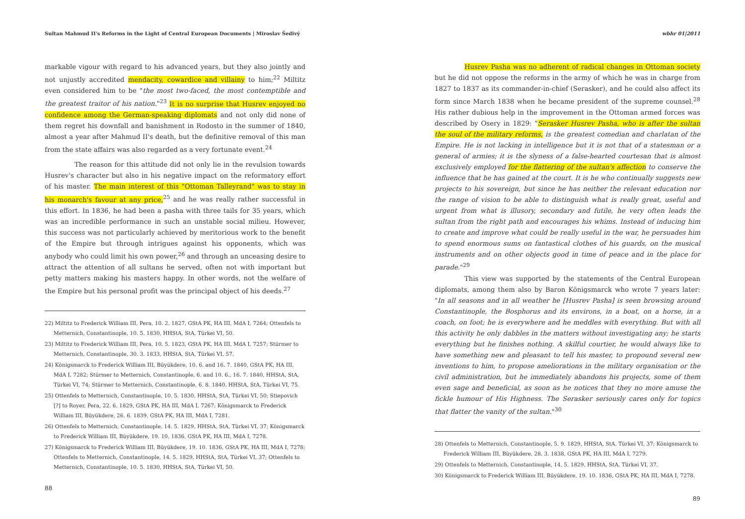Sultan Mahmud II's Reforms in the Light of Central European Documents | Miroslav Šedivý
markable vigour with regard to his advanced years, but they also jointly and not unjustly accredited mendacity, cowardice and villainy to him;<sup>22</sup> Miltitz even considered him to be "the most two-faced, the most contemptible and the greatest traitor of his nation."<sup>23</sup> It is no surprise that Husrev enjoyed no confidence among the German-speaking diplomats and not only did none of them regret his downfall and banishment in Rodosto in the summer of 1840, almost a year after Mahmud II's death, but the definitive removal of this man from the state affairs was also regarded as a very fortunate event.<sup>24</sup>
The reason for this attitude did not only lie in the revulsion towards Husrev's character but also in his negative impact on the reformatory effort of his master. The main interest of this "Ottoman Talleyrand" was to stay in his monarch's favour at any price,<sup>25</sup> and he was really rather successful in this effort. In 1836, he had been a pasha with three tails for 35 years, which was an incredible performance in such an unstable social milieu. However, this success was not particularly achieved by meritorious work to the benefit of the Empire but through intrigues against his opponents, which was anybody who could limit his own power,<sup>26</sup> and through an unceasing desire to attract the attention of all sultans he served, often not with important but petty matters making his masters happy. In other words, not the welfare of the Empire but his personal profit was the principal object of his deeds.<sup>27</sup>
22) Miltitz to Frederick William III, Pera, 10. 2. 1827, GStA PK, HA III, MdA I, 7264; Ottenfels to Metternich, Constantinople, 10. 5. 1830, HHStA, StA, Türkei VI, 50.
23) Miltitz to Frederick William III, Pera, 10. 5. 1823, GStA PK, HA III, MdA I, 7257; Stürmer to Metternich, Constantinople, 30. 3. 1833, HHStA, StA, Türkei VI, 57.
24) Königsmarck to Frederick William III, Büyükdere, 10. 6. and 16. 7. 1840, GStA PK, HA III, MdA I, 7282; Stürmer to Metternich, Constantinople, 6. and 10. 6., 16. 7. 1840, HHStA, StA, Türkei VI, 74; Stürmer to Metternich, Constantinople, 6. 8. 1840, HHStA, StA, Türkei VI, 75.
25) Ottenfels to Metternich, Constantinople, 10. 5. 1830, HHStA, StA, Türkei VI, 50; Stiepovich [?] to Royer, Pera, 22. 6. 1829, GStA PK, HA III, MdA I, 7267; Königsmarck to Frederick William III, Büyükdere, 26. 6. 1839, GStA PK, HA III, MdA I, 7281.
26) Ottenfels to Metternich, Constantinople, 14. 5. 1829, HHStA, StA, Türkei VI, 37; Königsmarck to Frederick William III, Büyükdere, 19. 10. 1836, GStA PK, HA III, MdA I, 7278.
27) Königsmarck to Frederick William III, Büyükdere, 19. 10. 1836, GStA PK, HA III, MdA I, 7278; Ottenfels to Metternich, Constantinople, 14. 5. 1829, HHStA, StA, Türkei VI, 37; Ottenfels to Metternich, Constantinople, 10. 5. 1830, HHStA, StA, Türkei VI, 50.
88
wbhr 01|2011
Husrev Pasha was no adherent of radical changes in Ottoman society but he did not oppose the reforms in the army of which he was in charge from 1827 to 1837 as its commander-in-chief (Serasker), and he could also affect its form since March 1838 when he became president of the supreme counsel.<sup>28</sup> His rather dubious help in the improvement in the Ottoman armed forces was described by Osery in 1829: "Serasker Husrev Pasha, who is after the sultan the soul of the military reforms, is the greatest comedian and charlatan of the Empire. He is not lacking in intelligence but it is not that of a statesman or a general of armies; it is the slyness of a false-hearted courtesan that is almost exclusively employed for the flattering of the sultan's affection to conserve the influence that he has gained at the court. It is he who continually suggests new projects to his sovereign, but since he has neither the relevant education nor the range of vision to be able to distinguish what is really great, useful and urgent from what is illusory, secondary and futile, he very often leads the sultan from the right path and encourages his whims. Instead of inducing him to create and improve what could be really useful in the war, he persuades him to spend enormous sums on fantastical clothes of his guards, on the musical instruments and on other objects good in time of peace and in the place for parade."<sup>29</sup>
This view was supported by the statements of the Central European diplomats, among them also by Baron Königsmarck who wrote 7 years later: "In all seasons and in all weather he [Husrev Pasha] is seen browsing around Constantinople, the Bosphorus and its environs, in a boat, on a horse, in a coach, on foot; he is everywhere and he meddles with everything. But with all this activity he only dabbles in the matters without investigating any; he starts everything but he finishes nothing. A skilful courtier, he would always like to have something new and pleasant to tell his master, to propound several new inventions to him, to propose ameliorations in the military organisation or the civil administration, but he immediately abandons his projects, some of them even sage and beneficial, as soon as he notices that they no more amuse the fickle humour of His Highness. The Serasker seriously cares only for topics that flatter the vanity of the sultan."<sup>30</sup>
28) Ottenfels to Metternich, Constantinople, 5. 9. 1829, HHStA, StA, Türkei VI, 37; Königsmarck to Frederick William III, Büyükdere, 28. 3. 1838, GStA PK, HA III, MdA I, 7279.
29) Ottenfels to Metternich, Constantinople, 14. 5. 1829, HHStA, StA, Türkei VI, 37.
30) Königsmarck to Frederick William III, Büyükdere, 19. 10. 1836, GStA PK, HA III, MdA I, 7278.
89